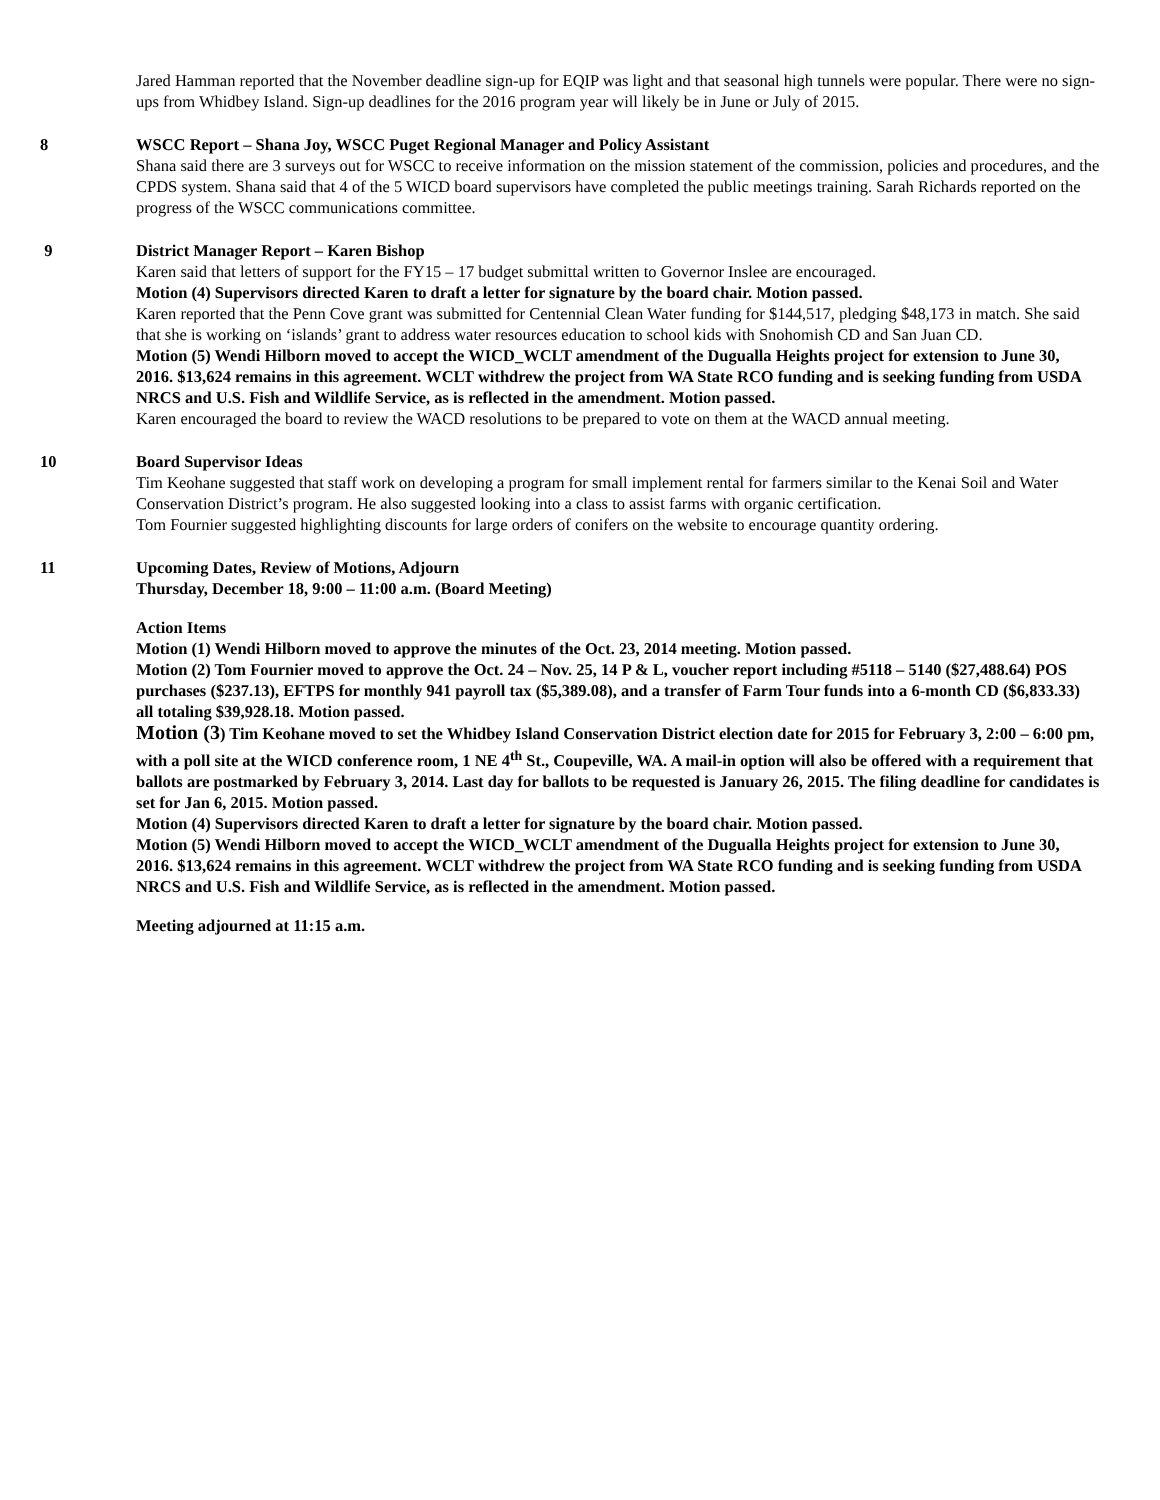Jared Hamman reported that the November deadline sign-up for EQIP was light and that seasonal high tunnels were popular. There were no sign-ups from Whidbey Island. Sign-up deadlines for the 2016 program year will likely be in June or July of 2015.
8 WSCC Report – Shana Joy, WSCC Puget Regional Manager and Policy Assistant
Shana said there are 3 surveys out for WSCC to receive information on the mission statement of the commission, policies and procedures, and the CPDS system. Shana said that 4 of the 5 WICD board supervisors have completed the public meetings training. Sarah Richards reported on the progress of the WSCC communications committee.
9 District Manager Report – Karen Bishop
Karen said that letters of support for the FY15 – 17 budget submittal written to Governor Inslee are encouraged.
Motion (4) Supervisors directed Karen to draft a letter for signature by the board chair. Motion passed.
Karen reported that the Penn Cove grant was submitted for Centennial Clean Water funding for $144,517, pledging $48,173 in match. She said that she is working on ‘islands’ grant to address water resources education to school kids with Snohomish CD and San Juan CD.
Motion (5) Wendi Hilborn moved to accept the WICD_WCLT amendment of the Dugualla Heights project for extension to June 30, 2016. $13,624 remains in this agreement. WCLT withdrew the project from WA State RCO funding and is seeking funding from USDA NRCS and U.S. Fish and Wildlife Service, as is reflected in the amendment. Motion passed.
Karen encouraged the board to review the WACD resolutions to be prepared to vote on them at the WACD annual meeting.
10 Board Supervisor Ideas
Tim Keohane suggested that staff work on developing a program for small implement rental for farmers similar to the Kenai Soil and Water Conservation District’s program. He also suggested looking into a class to assist farms with organic certification.
Tom Fournier suggested highlighting discounts for large orders of conifers on the website to encourage quantity ordering.
11 Upcoming Dates, Review of Motions, Adjourn
Thursday, December 18, 9:00 – 11:00 a.m. (Board Meeting)
Action Items
Motion (1) Wendi Hilborn moved to approve the minutes of the Oct. 23, 2014 meeting. Motion passed.
Motion (2) Tom Fournier moved to approve the Oct. 24 – Nov. 25, 14 P & L, voucher report including #5118 – 5140 ($27,488.64) POS purchases ($237.13), EFTPS for monthly 941 payroll tax ($5,389.08), and a transfer of Farm Tour funds into a 6-month CD ($6,833.33) all totaling $39,928.18. Motion passed.
Motion (3) Tim Keohane moved to set the Whidbey Island Conservation District election date for 2015 for February 3, 2:00 – 6:00 pm, with a poll site at the WICD conference room, 1 NE 4<sup>th</sup> St., Coupeville, WA. A mail-in option will also be offered with a requirement that ballots are postmarked by February 3, 2014. Last day for ballots to be requested is January 26, 2015. The filing deadline for candidates is set for Jan 6, 2015. Motion passed.
Motion (4) Supervisors directed Karen to draft a letter for signature by the board chair. Motion passed.
Motion (5) Wendi Hilborn moved to accept the WICD_WCLT amendment of the Dugualla Heights project for extension to June 30, 2016. $13,624 remains in this agreement. WCLT withdrew the project from WA State RCO funding and is seeking funding from USDA NRCS and U.S. Fish and Wildlife Service, as is reflected in the amendment. Motion passed.
Meeting adjourned at 11:15 a.m.